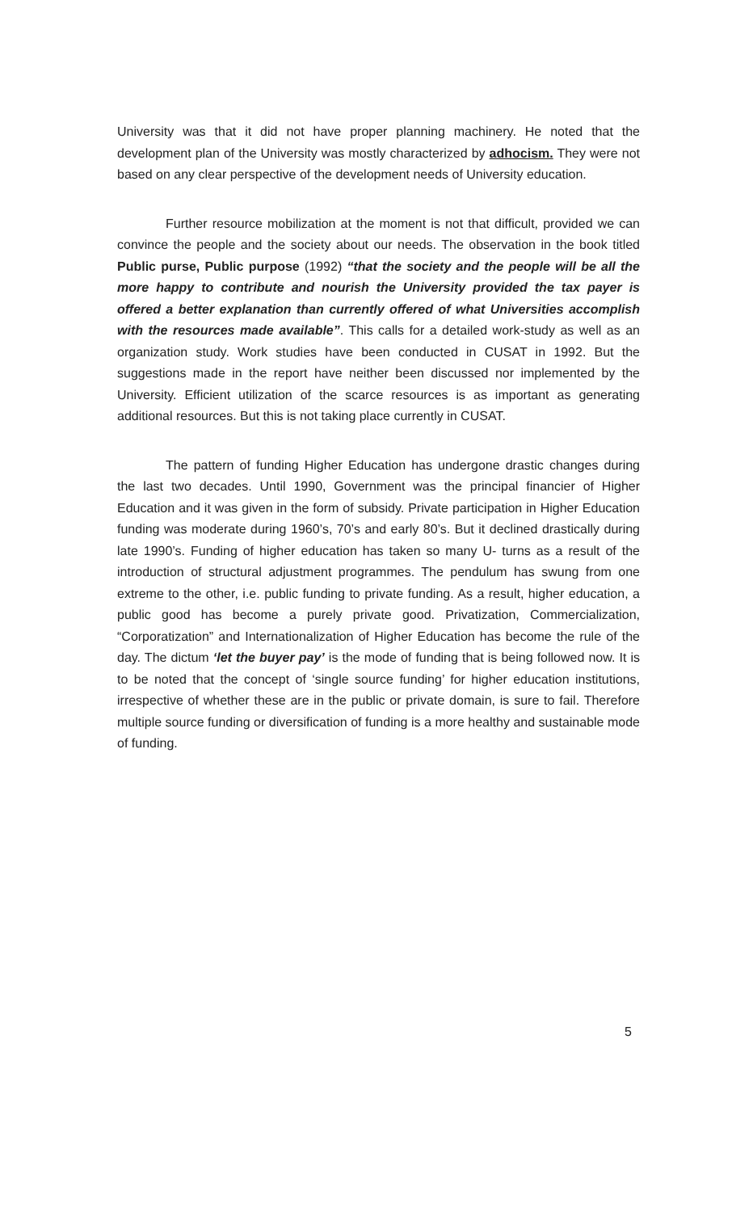University was that it did not have proper planning machinery. He noted that the development plan of the University was mostly characterized by adhocism. They were not based on any clear perspective of the development needs of University education.
Further resource mobilization at the moment is not that difficult, provided we can convince the people and the society about our needs. The observation in the book titled Public purse, Public purpose (1992) “that the society and the people will be all the more happy to contribute and nourish the University provided the tax payer is offered a better explanation than currently offered of what Universities accomplish with the resources made available”. This calls for a detailed work-study as well as an organization study. Work studies have been conducted in CUSAT in 1992. But the suggestions made in the report have neither been discussed nor implemented by the University. Efficient utilization of the scarce resources is as important as generating additional resources. But this is not taking place currently in CUSAT.
The pattern of funding Higher Education has undergone drastic changes during the last two decades. Until 1990, Government was the principal financier of Higher Education and it was given in the form of subsidy. Private participation in Higher Education funding was moderate during 1960’s, 70’s and early 80’s. But it declined drastically during late 1990’s. Funding of higher education has taken so many U- turns as a result of the introduction of structural adjustment programmes. The pendulum has swung from one extreme to the other, i.e. public funding to private funding. As a result, higher education, a public good has become a purely private good. Privatization, Commercialization, “Corporatization” and Internationalization of Higher Education has become the rule of the day. The dictum ‘let the buyer pay’ is the mode of funding that is being followed now. It is to be noted that the concept of ‘single source funding’ for higher education institutions, irrespective of whether these are in the public or private domain, is sure to fail. Therefore multiple source funding or diversification of funding is a more healthy and sustainable mode of funding.
5